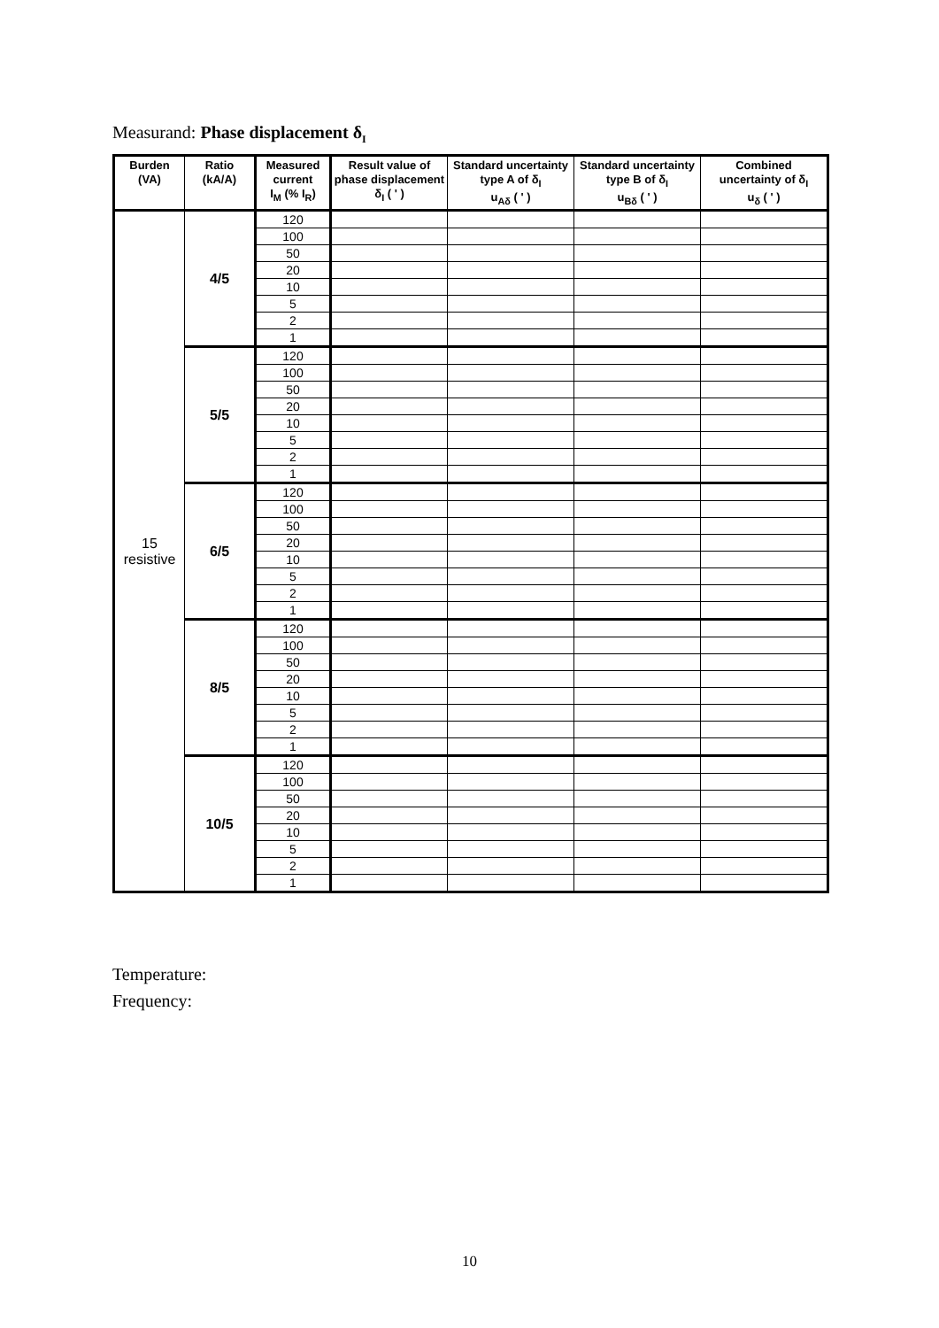Measurand: Phase displacement δ<sub>I</sub>
| Burden (VA) | Ratio (kA/A) | Measured current I<sub>M</sub> (% I<sub>R</sub>) | Result value of phase displacement δ<sub>I</sub> ( ' ) | Standard uncertainty type A of δ<sub>I</sub> u<sub>Aδ</sub> ( ' ) | Standard uncertainty type B of δ<sub>I</sub> u<sub>Bδ</sub> ( ' ) | Combined uncertainty of δ<sub>I</sub> u<sub>δ</sub> ( ' ) |
| --- | --- | --- | --- | --- | --- | --- |
| 15 resistive | 4/5 | 120 | | | | |
| | | 100 | | | | |
| | | 50 | | | | |
| | | 20 | | | | |
| | | 10 | | | | |
| | | 5 | | | | |
| | | 2 | | | | |
| | | 1 | | | | |
| | 5/5 | 120 | | | | |
| | | 100 | | | | |
| | | 50 | | | | |
| | | 20 | | | | |
| | | 10 | | | | |
| | | 5 | | | | |
| | | 2 | | | | |
| | | 1 | | | | |
| | 6/5 | 120 | | | | |
| | | 100 | | | | |
| | | 50 | | | | |
| | | 20 | | | | |
| | | 10 | | | | |
| | | 5 | | | | |
| | | 2 | | | | |
| | | 1 | | | | |
| | 8/5 | 120 | | | | |
| | | 100 | | | | |
| | | 50 | | | | |
| | | 20 | | | | |
| | | 10 | | | | |
| | | 5 | | | | |
| | | 2 | | | | |
| | | 1 | | | | |
| | 10/5 | 120 | | | | |
| | | 100 | | | | |
| | | 50 | | | | |
| | | 20 | | | | |
| | | 10 | | | | |
| | | 5 | | | | |
| | | 2 | | | | |
| | | 1 | | | | |
Temperature:
Frequency:
10